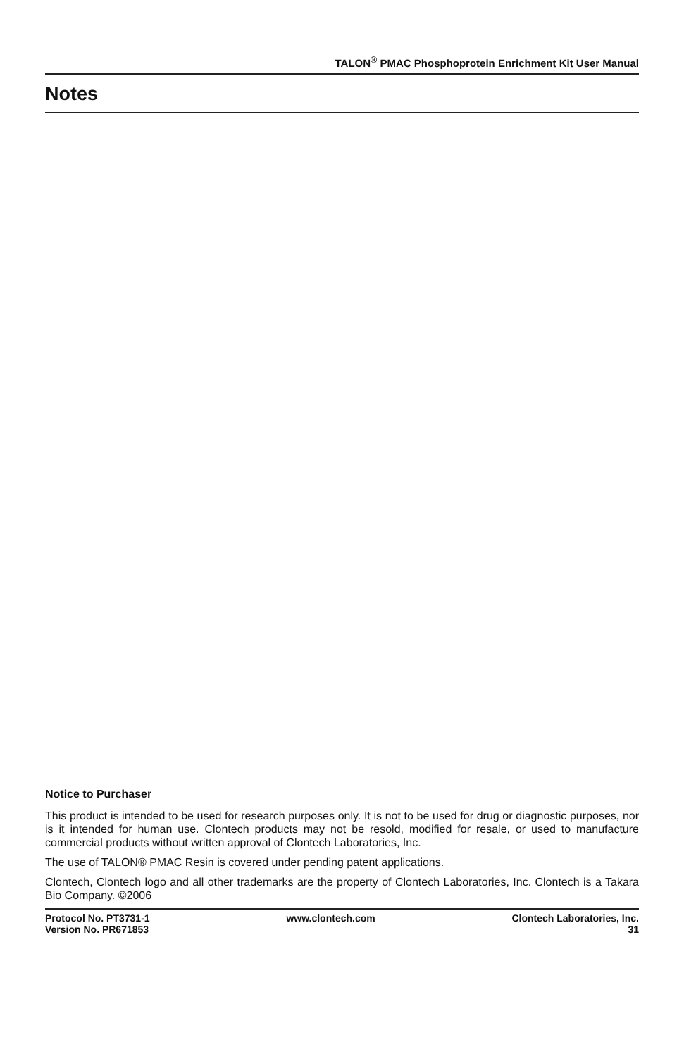TALON<sup>®</sup> PMAC Phosphoprotein Enrichment Kit User Manual
Notes
Notice to Purchaser
This product is intended to be used for research purposes only. It is not to be used for drug or diagnostic purposes, nor is it intended for human use. Clontech products may not be resold, modified for resale, or used to manufacture commercial products without written approval of Clontech Laboratories, Inc.
The use of TALON® PMAC Resin is covered under pending patent applications.
Clontech, Clontech logo and all other trademarks are the property of Clontech Laboratories, Inc. Clontech is a Takara Bio Company. ©2006
Protocol No. PT3731-1
Version No. PR671853
www.clontech.com Clontech Laboratories, Inc.
31